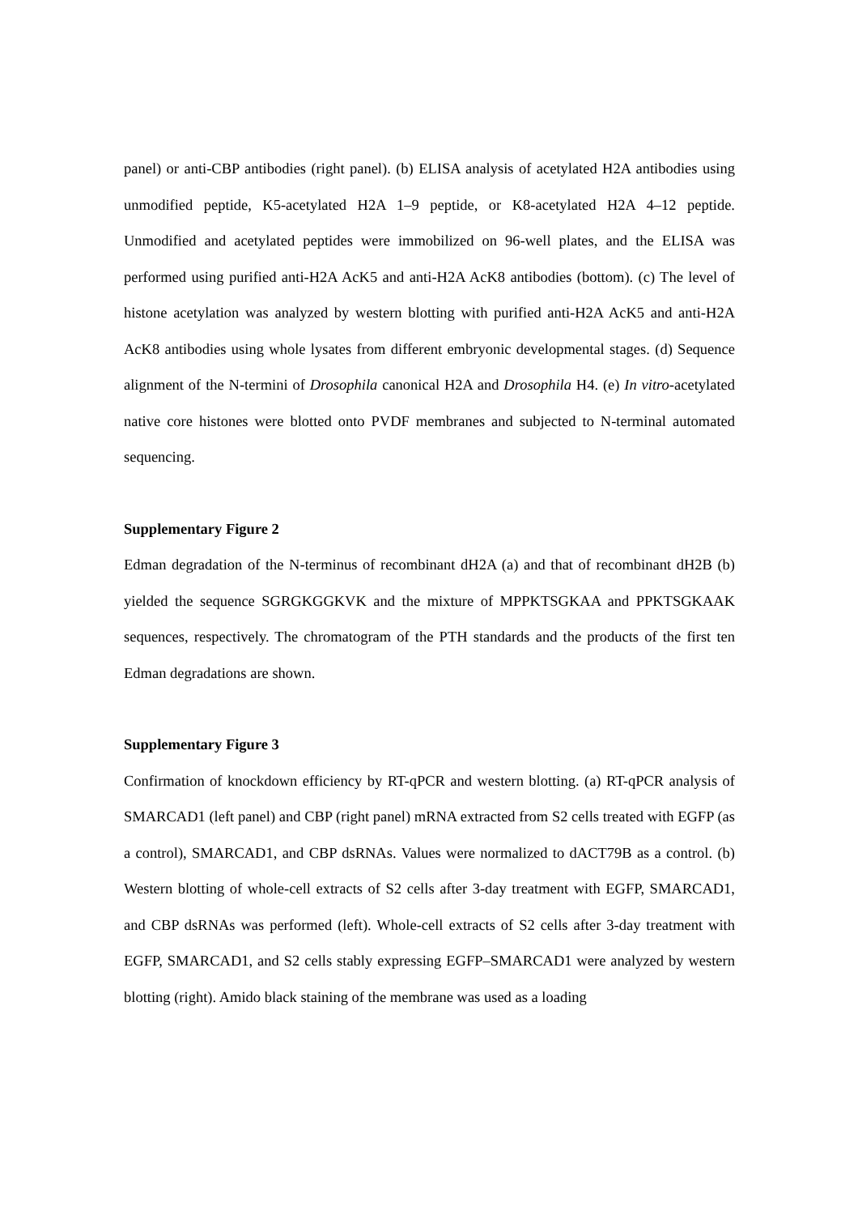panel) or anti-CBP antibodies (right panel). (b) ELISA analysis of acetylated H2A antibodies using unmodified peptide, K5-acetylated H2A 1–9 peptide, or K8-acetylated H2A 4–12 peptide. Unmodified and acetylated peptides were immobilized on 96-well plates, and the ELISA was performed using purified anti-H2A AcK5 and anti-H2A AcK8 antibodies (bottom). (c) The level of histone acetylation was analyzed by western blotting with purified anti-H2A AcK5 and anti-H2A AcK8 antibodies using whole lysates from different embryonic developmental stages. (d) Sequence alignment of the N-termini of Drosophila canonical H2A and Drosophila H4. (e) In vitro-acetylated native core histones were blotted onto PVDF membranes and subjected to N-terminal automated sequencing.
Supplementary Figure 2
Edman degradation of the N-terminus of recombinant dH2A (a) and that of recombinant dH2B (b) yielded the sequence SGRGKGGKVK and the mixture of MPPKTSGKAA and PPKTSGKAAK sequences, respectively. The chromatogram of the PTH standards and the products of the first ten Edman degradations are shown.
Supplementary Figure 3
Confirmation of knockdown efficiency by RT-qPCR and western blotting. (a) RT-qPCR analysis of SMARCAD1 (left panel) and CBP (right panel) mRNA extracted from S2 cells treated with EGFP (as a control), SMARCAD1, and CBP dsRNAs. Values were normalized to dACT79B as a control. (b) Western blotting of whole-cell extracts of S2 cells after 3-day treatment with EGFP, SMARCAD1, and CBP dsRNAs was performed (left). Whole-cell extracts of S2 cells after 3-day treatment with EGFP, SMARCAD1, and S2 cells stably expressing EGFP–SMARCAD1 were analyzed by western blotting (right). Amido black staining of the membrane was used as a loading